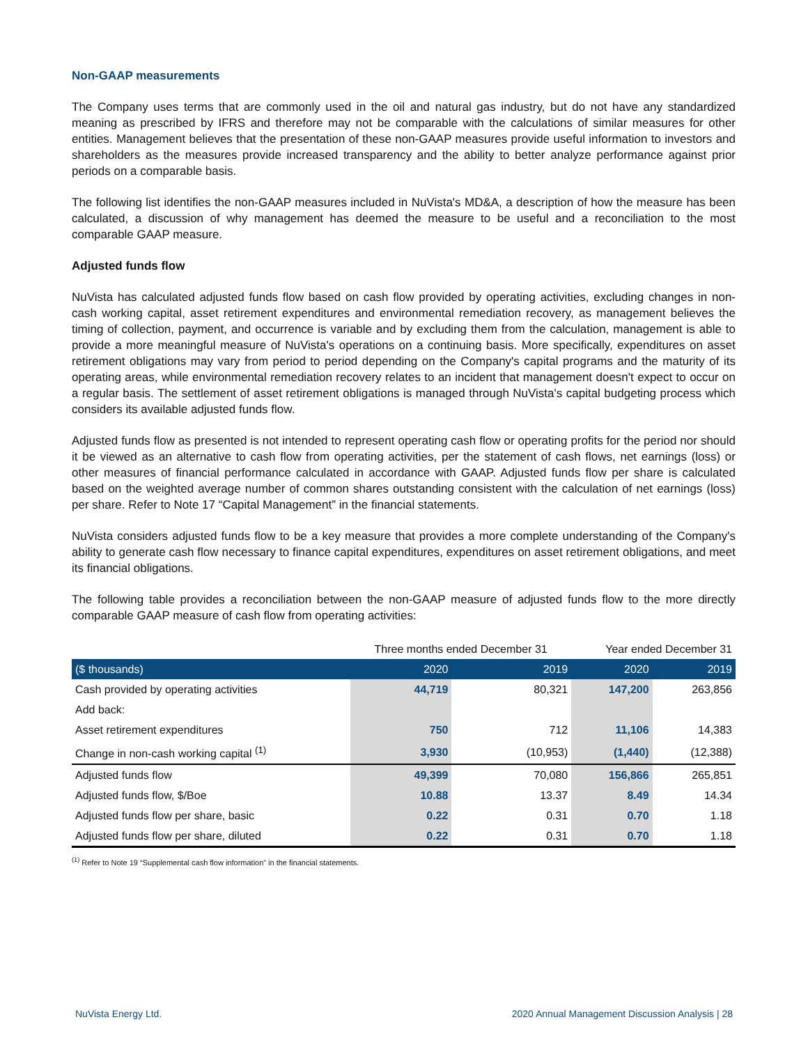Non-GAAP measurements
The Company uses terms that are commonly used in the oil and natural gas industry, but do not have any standardized meaning as prescribed by IFRS and therefore may not be comparable with the calculations of similar measures for other entities. Management believes that the presentation of these non-GAAP measures provide useful information to investors and shareholders as the measures provide increased transparency and the ability to better analyze performance against prior periods on a comparable basis.
The following list identifies the non-GAAP measures included in NuVista's MD&A, a description of how the measure has been calculated, a discussion of why management has deemed the measure to be useful and a reconciliation to the most comparable GAAP measure.
Adjusted funds flow
NuVista has calculated adjusted funds flow based on cash flow provided by operating activities, excluding changes in non-cash working capital, asset retirement expenditures and environmental remediation recovery, as management believes the timing of collection, payment, and occurrence is variable and by excluding them from the calculation, management is able to provide a more meaningful measure of NuVista's operations on a continuing basis. More specifically, expenditures on asset retirement obligations may vary from period to period depending on the Company's capital programs and the maturity of its operating areas, while environmental remediation recovery relates to an incident that management doesn't expect to occur on a regular basis. The settlement of asset retirement obligations is managed through NuVista's capital budgeting process which considers its available adjusted funds flow.
Adjusted funds flow as presented is not intended to represent operating cash flow or operating profits for the period nor should it be viewed as an alternative to cash flow from operating activities, per the statement of cash flows, net earnings (loss) or other measures of financial performance calculated in accordance with GAAP. Adjusted funds flow per share is calculated based on the weighted average number of common shares outstanding consistent with the calculation of net earnings (loss) per share. Refer to Note 17 “Capital Management” in the financial statements.
NuVista considers adjusted funds flow to be a key measure that provides a more complete understanding of the Company's ability to generate cash flow necessary to finance capital expenditures, expenditures on asset retirement obligations, and meet its financial obligations.
The following table provides a reconciliation between the non-GAAP measure of adjusted funds flow to the more directly comparable GAAP measure of cash flow from operating activities:
| | Three months ended December 31 | | Year ended December 31 | |
| ($ thousands) | 2020 | 2019 | 2020 | 2019 |
| Cash provided by operating activities | 44,719 | 80,321 | 147,200 | 263,856 |
| Add back: | | | | |
| Asset retirement expenditures | 750 | 712 | 11,106 | 14,383 |
| Change in non-cash working capital <sup>(1)</sup> | 3,930 | (10,953) | (1,440) | (12,388) |
| Adjusted funds flow | 49,399 | 70,080 | 156,866 | 265,851 |
| Adjusted funds flow, $/Boe | 10.88 | 13.37 | 8.49 | 14.34 |
| Adjusted funds flow per share, basic | 0.22 | 0.31 | 0.70 | 1.18 |
| Adjusted funds flow per share, diluted | 0.22 | 0.31 | 0.70 | 1.18 |
<sup>(1)</sup> Refer to Note 19 “Supplemental cash flow information” in the financial statements.
NuVista Energy Ltd. 2020 Annual Management Discussion Analysis | 28